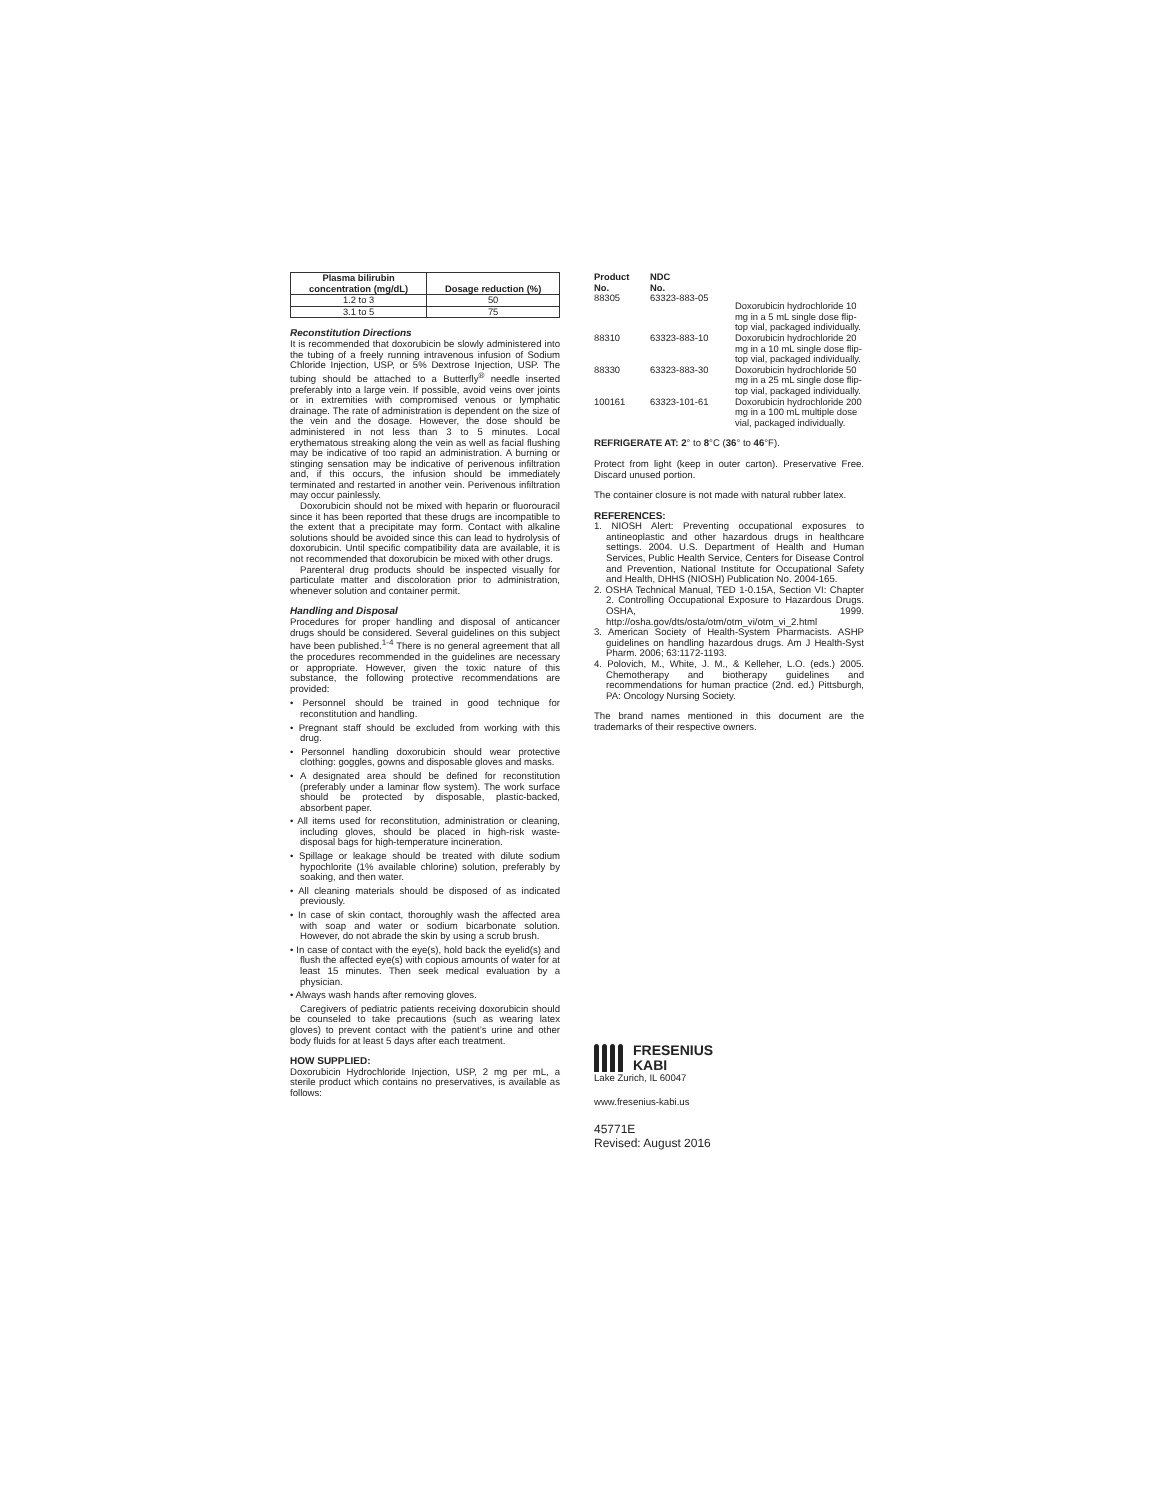| Plasma bilirubin concentration (mg/dL) | Dosage reduction (%) |
| --- | --- |
| 1.2 to 3 | 50 |
| 3.1 to 5 | 75 |
Reconstitution Directions
It is recommended that doxorubicin be slowly administered into the tubing of a freely running intravenous infusion of Sodium Chloride Injection, USP, or 5% Dextrose Injection, USP. The tubing should be attached to a Butterfly<sup>®</sup> needle inserted preferably into a large vein. If possible, avoid veins over joints or in extremities with compromised venous or lymphatic drainage. The rate of administration is dependent on the size of the vein and the dosage. However, the dose should be administered in not less than 3 to 5 minutes. Local erythematous streaking along the vein as well as facial flushing may be indicative of too rapid an administration. A burning or stinging sensation may be indicative of perivenous infiltration and, if this occurs, the infusion should be immediately terminated and restarted in another vein. Perivenous infiltration may occur painlessly.
Doxorubicin should not be mixed with heparin or fluorouracil since it has been reported that these drugs are incompatible to the extent that a precipitate may form. Contact with alkaline solutions should be avoided since this can lead to hydrolysis of doxorubicin. Until specific compatibility data are available, it is not recommended that doxorubicin be mixed with other drugs.
Parenteral drug products should be inspected visually for particulate matter and discoloration prior to administration, whenever solution and container permit.
Handling and Disposal
Procedures for proper handling and disposal of anticancer drugs should be considered. Several guidelines on this subject have been published.<sup>1-4</sup> There is no general agreement that all the procedures recommended in the guidelines are necessary or appropriate. However, given the toxic nature of this substance, the following protective recommendations are provided:
• Personnel should be trained in good technique for reconstitution and handling.
• Pregnant staff should be excluded from working with this drug.
• Personnel handling doxorubicin should wear protective clothing: goggles, gowns and disposable gloves and masks.
• A designated area should be defined for reconstitution (preferably under a laminar flow system). The work surface should be protected by disposable, plastic-backed, absorbent paper.
• All items used for reconstitution, administration or cleaning, including gloves, should be placed in high-risk waste-disposal bags for high-temperature incineration.
• Spillage or leakage should be treated with dilute sodium hypochlorite (1% available chlorine) solution, preferably by soaking, and then water.
• All cleaning materials should be disposed of as indicated previously.
• In case of skin contact, thoroughly wash the affected area with soap and water or sodium bicarbonate solution. However, do not abrade the skin by using a scrub brush.
• In case of contact with the eye(s), hold back the eyelid(s) and flush the affected eye(s) with copious amounts of water for at least 15 minutes. Then seek medical evaluation by a physician.
• Always wash hands after removing gloves.
Caregivers of pediatric patients receiving doxorubicin should be counseled to take precautions (such as wearing latex gloves) to prevent contact with the patient’s urine and other body fluids for at least 5 days after each treatment.
HOW SUPPLIED:
Doxorubicin Hydrochloride Injection, USP, 2 mg per mL, a sterile product which contains no preservatives, is available as follows:
| Product No. | NDC No. | |
| --- | --- | --- |
| 88305 | 63323-883-05 | Doxorubicin hydrochloride 10 mg in a 5 mL single dose flip-top vial, packaged individually. |
| 88310 | 63323-883-10 | Doxorubicin hydrochloride 20 mg in a 10 mL single dose flip-top vial, packaged individually. |
| 88330 | 63323-883-30 | Doxorubicin hydrochloride 50 mg in a 25 mL single dose flip-top vial, packaged individually. |
| 100161 | 63323-101-61 | Doxorubicin hydrochloride 200 mg in a 100 mL multiple dose vial, packaged individually. |
REFRIGERATE AT: 2° to 8°C (36° to 46°F).
Protect from light (keep in outer carton). Preservative Free. Discard unused portion.
The container closure is not made with natural rubber latex.
REFERENCES:
1. NIOSH Alert: Preventing occupational exposures to antineoplastic and other hazardous drugs in healthcare settings. 2004. U.S. Department of Health and Human Services, Public Health Service, Centers for Disease Control and Prevention, National Institute for Occupational Safety and Health, DHHS (NIOSH) Publication No. 2004-165.
2. OSHA Technical Manual, TED 1-0.15A, Section VI: Chapter 2. Controlling Occupational Exposure to Hazardous Drugs. OSHA, 1999. http://osha.gov/dts/osta/otm/otm_vi/otm_vi_2.html
3. American Society of Health-System Pharmacists. ASHP guidelines on handling hazardous drugs. Am J Health-Syst Pharm. 2006; 63:1172-1193.
4. Polovich, M., White, J. M., & Kelleher, L.O. (eds.) 2005. Chemotherapy and biotherapy guidelines and recommendations for human practice (2nd. ed.) Pittsburgh, PA: Oncology Nursing Society.
The brand names mentioned in this document are the trademarks of their respective owners.
FRESENIUS
KABI
Lake Zurich, IL 60047
www.fresenius-kabi.us
45771E
Revised: August 2016